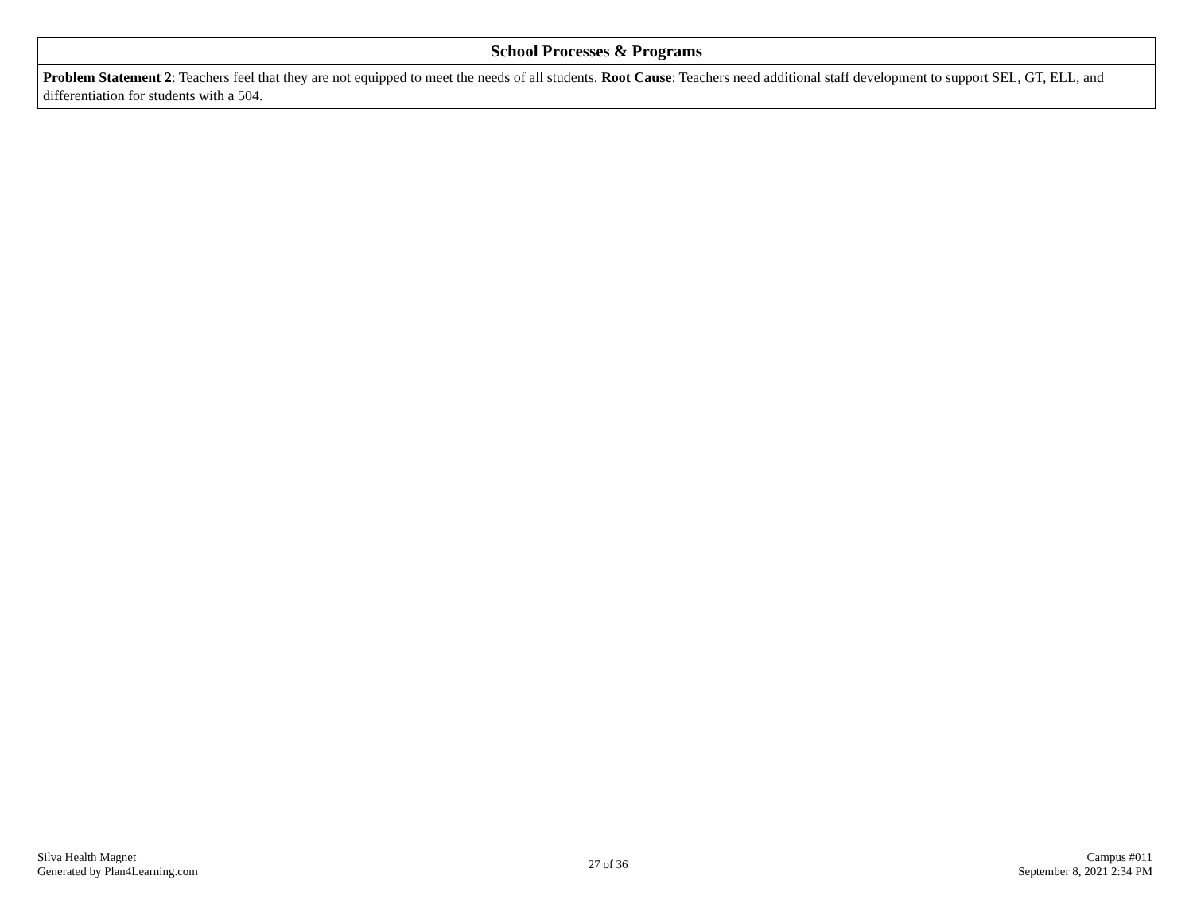| School Processes & Programs |
| --- |
| Problem Statement 2 : Teachers feel that they are not equipped to meet the needs of all students. Root Cause : Teachers need additional staff development to support SEL, GT, ELL, and differentiation for students with a 504. |
Silva Health Magnet
Generated by Plan4Learning.com
27 of 36 Campus #011
September 8, 2021 2:34 PM